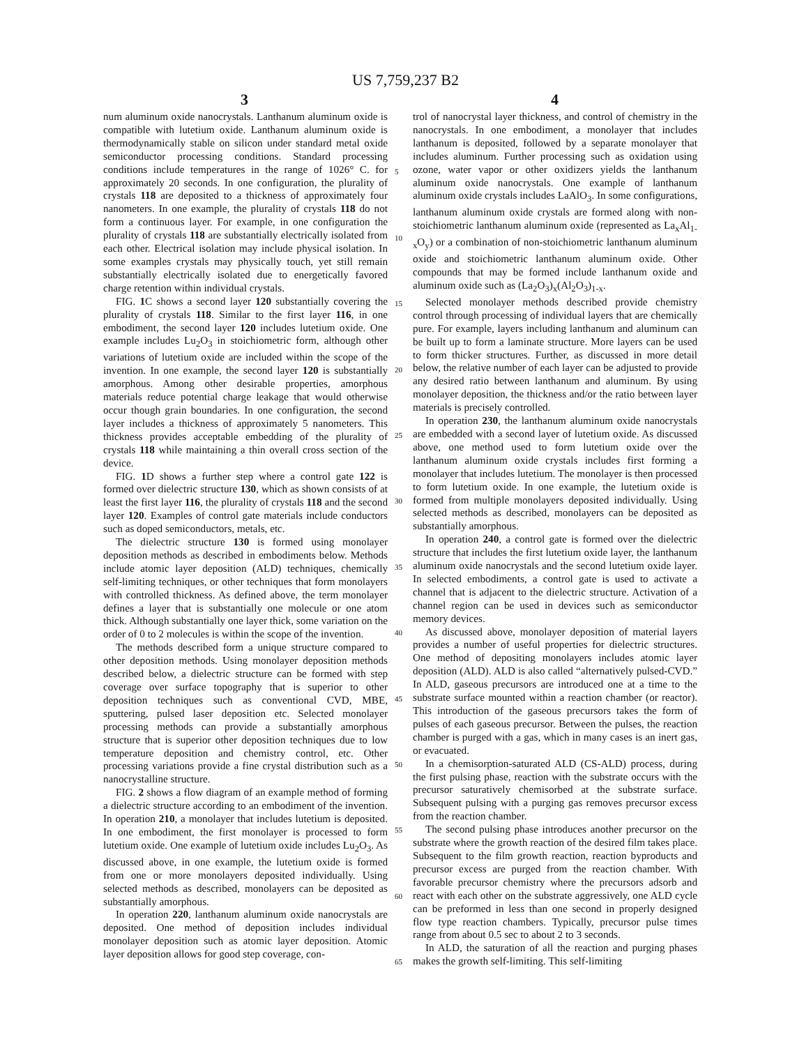US 7,759,237 B2
3 4
num aluminum oxide nanocrystals. Lanthanum aluminum oxide is compatible with lutetium oxide. Lanthanum aluminum oxide is thermodynamically stable on silicon under standard metal oxide semiconductor processing conditions. Standard processing conditions include temperatures in the range of 1026° C. for approximately 20 seconds. In one configuration, the plurality of crystals 118 are deposited to a thickness of approximately four nanometers. In one example, the plurality of crystals 118 do not form a continuous layer. For example, in one configuration the plurality of crystals 118 are substantially electrically isolated from each other. Electrical isolation may include physical isolation. In some examples crystals may physically touch, yet still remain substantially electrically isolated due to energetically favored charge retention within individual crystals.
FIG. 1 C shows a second layer 120 substantially covering the plurality of crystals 118. Similar to the first layer 116, in one embodiment, the second layer 120 includes lutetium oxide. One example includes Lu<sub>2</sub>O<sub>3</sub> in stoichiometric form, although other variations of lutetium oxide are included within the scope of the invention. In one example, the second layer 120 is substantially amorphous. Among other desirable properties, amorphous materials reduce potential charge leakage that would otherwise occur though grain boundaries. In one configuration, the second layer includes a thickness of approximately 5 nanometers. This thickness provides acceptable embedding of the plurality of crystals 118 while maintaining a thin overall cross section of the device.
FIG. 1 D shows a further step where a control gate 122 is formed over dielectric structure 130, which as shown consists of at least the first layer 116, the plurality of crystals 118 and the second layer 120. Examples of control gate materials include conductors such as doped semiconductors, metals, etc.
The dielectric structure 130 is formed using monolayer deposition methods as described in embodiments below. Methods include atomic layer deposition (ALD) techniques, chemically self-limiting techniques, or other techniques that form monolayers with controlled thickness. As defined above, the term monolayer defines a layer that is substantially one molecule or one atom thick. Although substantially one layer thick, some variation on the order of 0 to 2 molecules is within the scope of the invention.
The methods described form a unique structure compared to other deposition methods. Using monolayer deposition methods described below, a dielectric structure can be formed with step coverage over surface topography that is superior to other deposition techniques such as conventional CVD, MBE, sputtering, pulsed laser deposition etc. Selected monolayer processing methods can provide a substantially amorphous structure that is superior other deposition techniques due to low temperature deposition and chemistry control, etc. Other processing variations provide a fine crystal distribution such as a nanocrystalline structure.
FIG. 2 shows a flow diagram of an example method of forming a dielectric structure according to an embodiment of the invention. In operation 210, a monolayer that includes lutetium is deposited. In one embodiment, the first monolayer is processed to form lutetium oxide. One example of lutetium oxide includes Lu<sub>2</sub>O<sub>3</sub>. As discussed above, in one example, the lutetium oxide is formed from one or more monolayers deposited individually. Using selected methods as described, monolayers can be deposited as substantially amorphous.
In operation 220, lanthanum aluminum oxide nanocrystals are deposited. One method of deposition includes individual monolayer deposition such as atomic layer deposition. Atomic layer deposition allows for good step coverage, con-
5
10
15
20
25
30
35
40
45
50
55
60
65
trol of nanocrystal layer thickness, and control of chemistry in the nanocrystals. In one embodiment, a monolayer that includes lanthanum is deposited, followed by a separate monolayer that includes aluminum. Further processing such as oxidation using ozone, water vapor or other oxidizers yields the lanthanum aluminum oxide nanocrystals. One example of lanthanum aluminum oxide crystals includes LaAlO<sub>3</sub>. In some configurations, lanthanum aluminum oxide crystals are formed along with non-stoichiometric lanthanum aluminum oxide (represented as La<sub>x</sub>Al<sub>1-x</sub>O<sub>y</sub>) or a combination of non-stoichiometric lanthanum aluminum oxide and stoichiometric lanthanum aluminum oxide. Other compounds that may be formed include lanthanum oxide and aluminum oxide such as (La<sub>2</sub>O<sub>3</sub>)<sub>x</sub>(Al<sub>2</sub>O<sub>3</sub>)<sub>1-x</sub>.
Selected monolayer methods described provide chemistry control through processing of individual layers that are chemically pure. For example, layers including lanthanum and aluminum can be built up to form a laminate structure. More layers can be used to form thicker structures. Further, as discussed in more detail below, the relative number of each layer can be adjusted to provide any desired ratio between lanthanum and aluminum. By using monolayer deposition, the thickness and/or the ratio between layer materials is precisely controlled.
In operation 230, the lanthanum aluminum oxide nanocrystals are embedded with a second layer of lutetium oxide. As discussed above, one method used to form lutetium oxide over the lanthanum aluminum oxide crystals includes first forming a monolayer that includes lutetium. The monolayer is then processed to form lutetium oxide. In one example, the lutetium oxide is formed from multiple monolayers deposited individually. Using selected methods as described, monolayers can be deposited as substantially amorphous.
In operation 240, a control gate is formed over the dielectric structure that includes the first lutetium oxide layer, the lanthanum aluminum oxide nanocrystals and the second lutetium oxide layer. In selected embodiments, a control gate is used to activate a channel that is adjacent to the dielectric structure. Activation of a channel region can be used in devices such as semiconductor memory devices.
As discussed above, monolayer deposition of material layers provides a number of useful properties for dielectric structures. One method of depositing monolayers includes atomic layer deposition (ALD). ALD is also called “alternatively pulsed-CVD.” In ALD, gaseous precursors are introduced one at a time to the substrate surface mounted within a reaction chamber (or reactor). This introduction of the gaseous precursors takes the form of pulses of each gaseous precursor. Between the pulses, the reaction chamber is purged with a gas, which in many cases is an inert gas, or evacuated.
In a chemisorption-saturated ALD (CS-ALD) process, during the first pulsing phase, reaction with the substrate occurs with the precursor saturatively chemisorbed at the substrate surface. Subsequent pulsing with a purging gas removes precursor excess from the reaction chamber.
The second pulsing phase introduces another precursor on the substrate where the growth reaction of the desired film takes place. Subsequent to the film growth reaction, reaction byproducts and precursor excess are purged from the reaction chamber. With favorable precursor chemistry where the precursors adsorb and react with each other on the substrate aggressively, one ALD cycle can be preformed in less than one second in properly designed flow type reaction chambers. Typically, precursor pulse times range from about 0.5 sec to about 2 to 3 seconds.
In ALD, the saturation of all the reaction and purging phases makes the growth self-limiting. This self-limiting